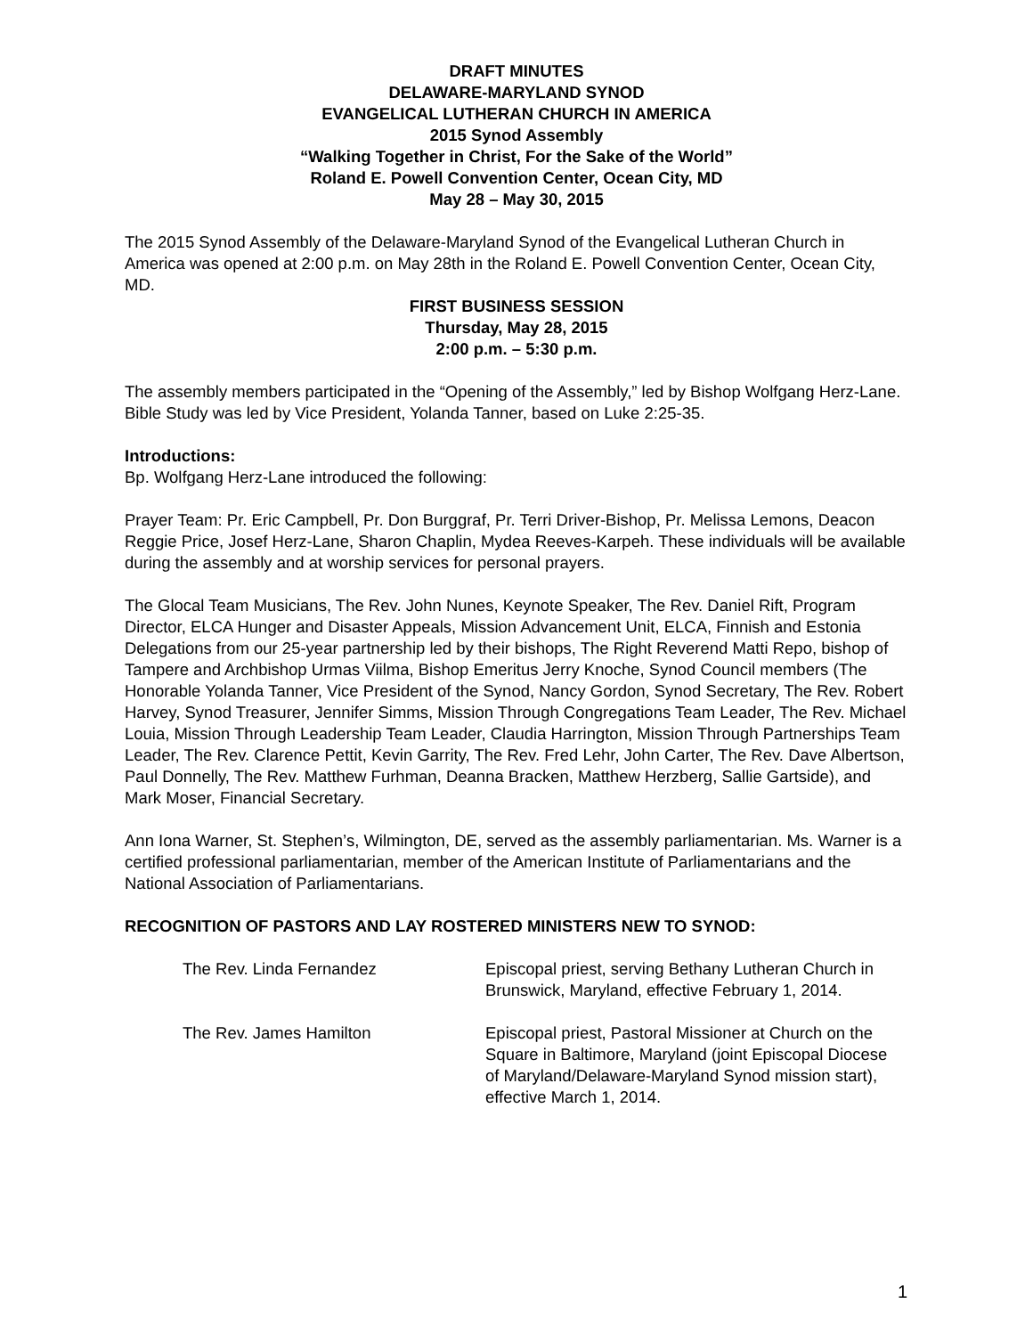DRAFT MINUTES
DELAWARE-MARYLAND SYNOD
EVANGELICAL LUTHERAN CHURCH IN AMERICA
2015 Synod Assembly
“Walking Together in Christ, For the Sake of the World”
Roland E. Powell Convention Center, Ocean City, MD
May 28 – May 30, 2015
The 2015 Synod Assembly of the Delaware-Maryland Synod of the Evangelical Lutheran Church in America was opened at 2:00 p.m. on May 28th in the Roland E. Powell Convention Center, Ocean City, MD.
FIRST BUSINESS SESSION
Thursday, May 28, 2015
2:00 p.m. – 5:30 p.m.
The assembly members participated in the “Opening of the Assembly,” led by Bishop Wolfgang Herz-Lane. Bible Study was led by Vice President, Yolanda Tanner, based on Luke 2:25-35.
Introductions:
Bp. Wolfgang Herz-Lane introduced the following:
Prayer Team: Pr. Eric Campbell, Pr. Don Burggraf, Pr. Terri Driver-Bishop, Pr. Melissa Lemons, Deacon Reggie Price, Josef Herz-Lane, Sharon Chaplin, Mydea Reeves-Karpeh. These individuals will be available during the assembly and at worship services for personal prayers.
The Glocal Team Musicians, The Rev. John Nunes, Keynote Speaker, The Rev. Daniel Rift, Program Director, ELCA Hunger and Disaster Appeals, Mission Advancement Unit, ELCA, Finnish and Estonia Delegations from our 25-year partnership led by their bishops, The Right Reverend Matti Repo, bishop of Tampere and Archbishop Urmas Viilma, Bishop Emeritus Jerry Knoche, Synod Council members (The Honorable Yolanda Tanner, Vice President of the Synod, Nancy Gordon, Synod Secretary, The Rev. Robert Harvey, Synod Treasurer, Jennifer Simms, Mission Through Congregations Team Leader, The Rev. Michael Louia, Mission Through Leadership Team Leader, Claudia Harrington, Mission Through Partnerships Team Leader, The Rev. Clarence Pettit, Kevin Garrity, The Rev. Fred Lehr, John Carter, The Rev. Dave Albertson, Paul Donnelly, The Rev. Matthew Furhman, Deanna Bracken, Matthew Herzberg, Sallie Gartside), and Mark Moser, Financial Secretary.
Ann Iona Warner, St. Stephen’s, Wilmington, DE, served as the assembly parliamentarian. Ms. Warner is a certified professional parliamentarian, member of the American Institute of Parliamentarians and the National Association of Parliamentarians.
RECOGNITION OF PASTORS AND LAY ROSTERED MINISTERS NEW TO SYNOD:
The Rev. Linda Fernandez Episcopal priest, serving Bethany Lutheran Church in Brunswick, Maryland, effective February 1, 2014.
The Rev. James Hamilton Episcopal priest, Pastoral Missioner at Church on the Square in Baltimore, Maryland (joint Episcopal Diocese of Maryland/Delaware-Maryland Synod mission start), effective March 1, 2014.
1